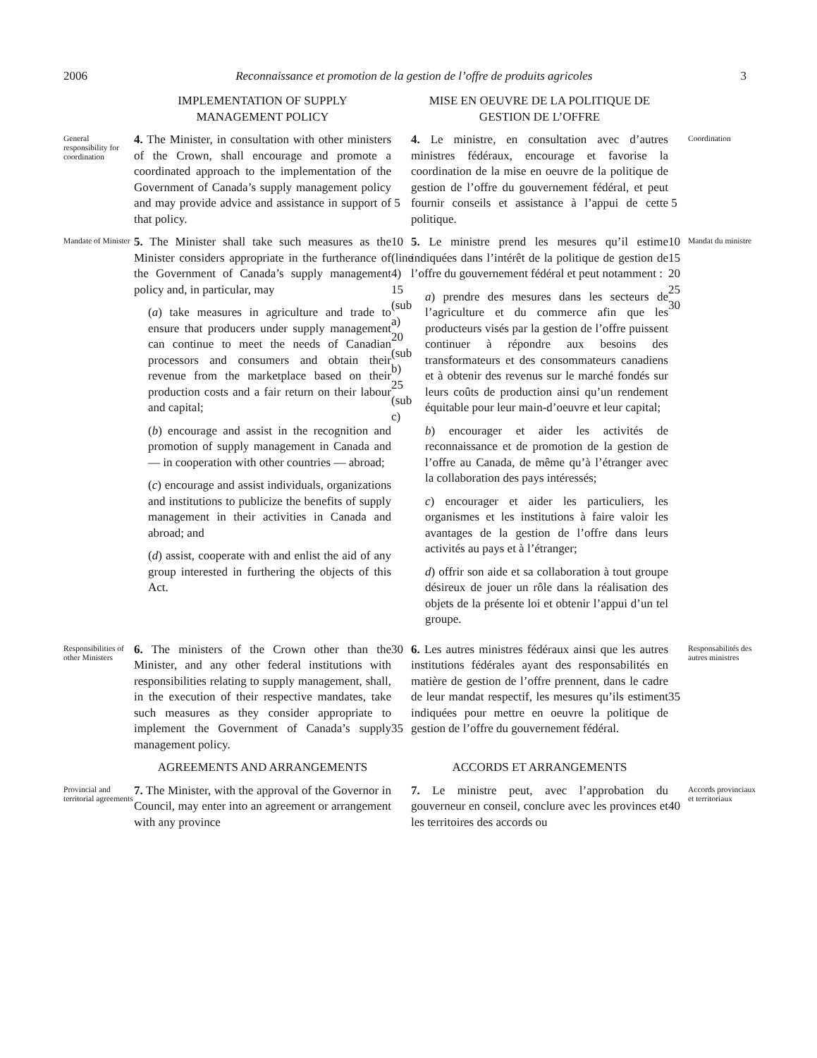2006 Reconnaissance et promotion de la gestion de l’offre de produits agricoles 3
IMPLEMENTATION OF SUPPLY MANAGEMENT POLICY
MISE EN OEUVRE DE LA POLITIQUE DE GESTION DE L’OFFRE
General responsibility for coordination
4. The Minister, in consultation with other ministers of the Crown, shall encourage and promote a coordinated approach to the implementation of the Government of Canada’s supply management policy and may provide advice and assistance in support of that policy.
5
4. Le ministre, en consultation avec d’autres ministres fédéraux, encourage et favorise la coordination de la mise en oeuvre de la politique de gestion de l’offre du gouvernement fédéral, et peut fournir conseils et assistance à l’appui de cette politique.
5
Coordination
Mandate of Minister
5. The Minister shall take such measures as the Minister considers appropriate in the furtherance of the Government of Canada’s supply management policy and, in particular, may
(a) take measures in agriculture and trade to ensure that producers under supply management can continue to meet the needs of Canadian processors and consumers and obtain their revenue from the marketplace based on their production costs and a fair return on their labour and capital;
(b) encourage and assist in the recognition and promotion of supply management in Canada and — in cooperation with other countries — abroad;
(c) encourage and assist individuals, organizations and institutions to publicize the benefits of supply management in their activities in Canada and abroad; and
(d) assist, cooperate with and enlist the aid of any group interested in furthering the objects of this Act.
10 (line 4)
15 (sub a)
20 (sub b)
25 (sub c)
5. Le ministre prend les mesures qu’il estime indiquées dans l’intérêt de la politique de gestion de l’offre du gouvernement fédéral et peut notamment :
a) prendre des mesures dans les secteurs de l’agriculture et du commerce afin que les producteurs visés par la gestion de l’offre puissent continuer à répondre aux besoins des transformateurs et des consommateurs canadiens et à obtenir des revenus sur le marché fondés sur leurs coûts de production ainsi qu’un rendement équitable pour leur main-d’oeuvre et leur capital;
b) encourager et aider les activités de reconnaissance et de promotion de la gestion de l’offre au Canada, de même qu’à l’étranger avec la collaboration des pays intéressés;
c) encourager et aider les particuliers, les organismes et les institutions à faire valoir les avantages de la gestion de l’offre dans leurs activités au pays et à l’étranger;
d) offrir son aide et sa collaboration à tout groupe désireux de jouer un rôle dans la réalisation des objets de la présente loi et obtenir l’appui d’un tel groupe.
10
15
20
25
30
Mandat du ministre
Responsibilities of other Ministers
6. The ministers of the Crown other than the Minister, and any other federal institutions with responsibilities relating to supply management, shall, in the execution of their respective mandates, take such measures as they consider appropriate to implement the Government of Canada’s supply management policy.
30
35
6. Les autres ministres fédéraux ainsi que les autres institutions fédérales ayant des responsabilités en matière de gestion de l’offre prennent, dans le cadre de leur mandat respectif, les mesures qu’ils estiment indiquées pour mettre en oeuvre la politique de gestion de l’offre du gouvernement fédéral.
35
Responsabilités des autres ministres
AGREEMENTS AND ARRANGEMENTS
ACCORDS ET ARRANGEMENTS
Provincial and territorial agreements
7. The Minister, with the approval of the Governor in Council, may enter into an agreement or arrangement with any province
7. Le ministre peut, avec l’approbation du gouverneur en conseil, conclure avec les provinces et les territoires des accords ou
40
Accords provinciaux et territoriaux